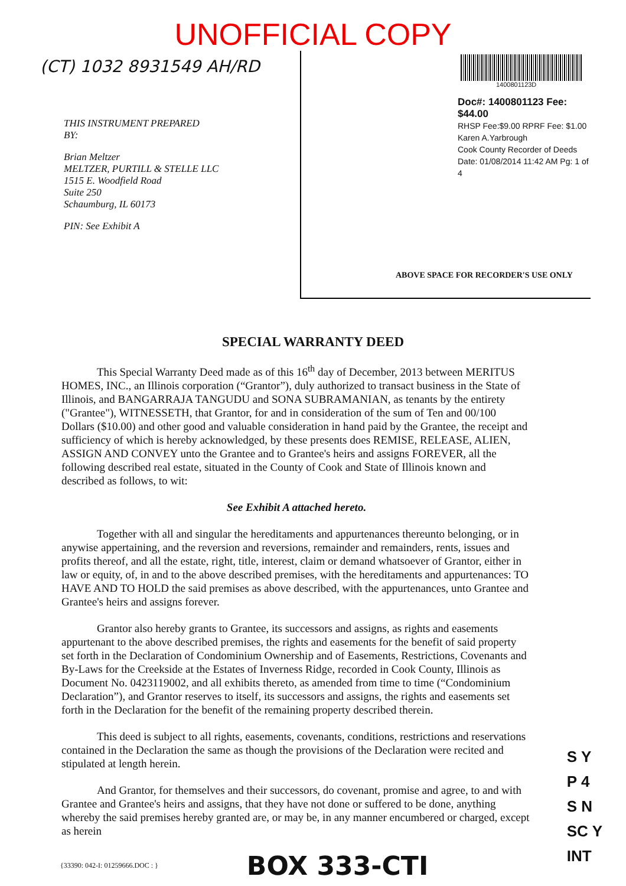UNOFFICIAL COPY
(CT) 1032 8931549 AH/RD
THIS INSTRUMENT PREPARED
BY:
Brian Meltzer
MELTZER, PURTILL & STELLE LLC
1515 E. Woodfield Road
Suite 250
Schaumburg, IL 60173
PIN: See Exhibit A
1400801123D
Doc#: 1400801123 Fee: $44.00
RHSP Fee:$9.00 RPRF Fee: $1.00
Karen A.Yarbrough
Cook County Recorder of Deeds
Date: 01/08/2014 11:42 AM Pg: 1 of 4
ABOVE SPACE FOR RECORDER'S USE ONLY
SPECIAL WARRANTY DEED
This Special Warranty Deed made as of this 16<sup>th</sup> day of December, 2013 between MERITUS HOMES, INC., an Illinois corporation (“Grantor”), duly authorized to transact business in the State of Illinois, and BANGARRAJA TANGUDU and SONA SUBRAMANIAN, as tenants by the entirety ("Grantee"), WITNESSETH, that Grantor, for and in consideration of the sum of Ten and 00/100 Dollars ($10.00) and other good and valuable consideration in hand paid by the Grantee, the receipt and sufficiency of which is hereby acknowledged, by these presents does REMISE, RELEASE, ALIEN, ASSIGN AND CONVEY unto the Grantee and to Grantee's heirs and assigns FOREVER, all the following described real estate, situated in the County of Cook and State of Illinois known and described as follows, to wit:
See Exhibit A attached hereto.
Together with all and singular the hereditaments and appurtenances thereunto belonging, or in anywise appertaining, and the reversion and reversions, remainder and remainders, rents, issues and profits thereof, and all the estate, right, title, interest, claim or demand whatsoever of Grantor, either in law or equity, of, in and to the above described premises, with the hereditaments and appurtenances: TO HAVE AND TO HOLD the said premises as above described, with the appurtenances, unto Grantee and Grantee's heirs and assigns forever.
Grantor also hereby grants to Grantee, its successors and assigns, as rights and easements appurtenant to the above described premises, the rights and easements for the benefit of said property set forth in the Declaration of Condominium Ownership and of Easements, Restrictions, Covenants and By-Laws for the Creekside at the Estates of Inverness Ridge, recorded in Cook County, Illinois as Document No. 0423119002, and all exhibits thereto, as amended from time to time (“Condominium Declaration”), and Grantor reserves to itself, its successors and assigns, the rights and easements set forth in the Declaration for the benefit of the remaining property described therein.
This deed is subject to all rights, easements, covenants, conditions, restrictions and reservations contained in the Declaration the same as though the provisions of the Declaration were recited and stipulated at length herein.
And Grantor, for themselves and their successors, do covenant, promise and agree, to and with Grantee and Grantee's heirs and assigns, that they have not done or suffered to be done, anything whereby the said premises hereby granted are, or may be, in any manner encumbered or charged, except as herein
{33390: 042-I: 01259666.DOC : } BOX 333-CTI
S Y
P 4
S N
SC Y
INT